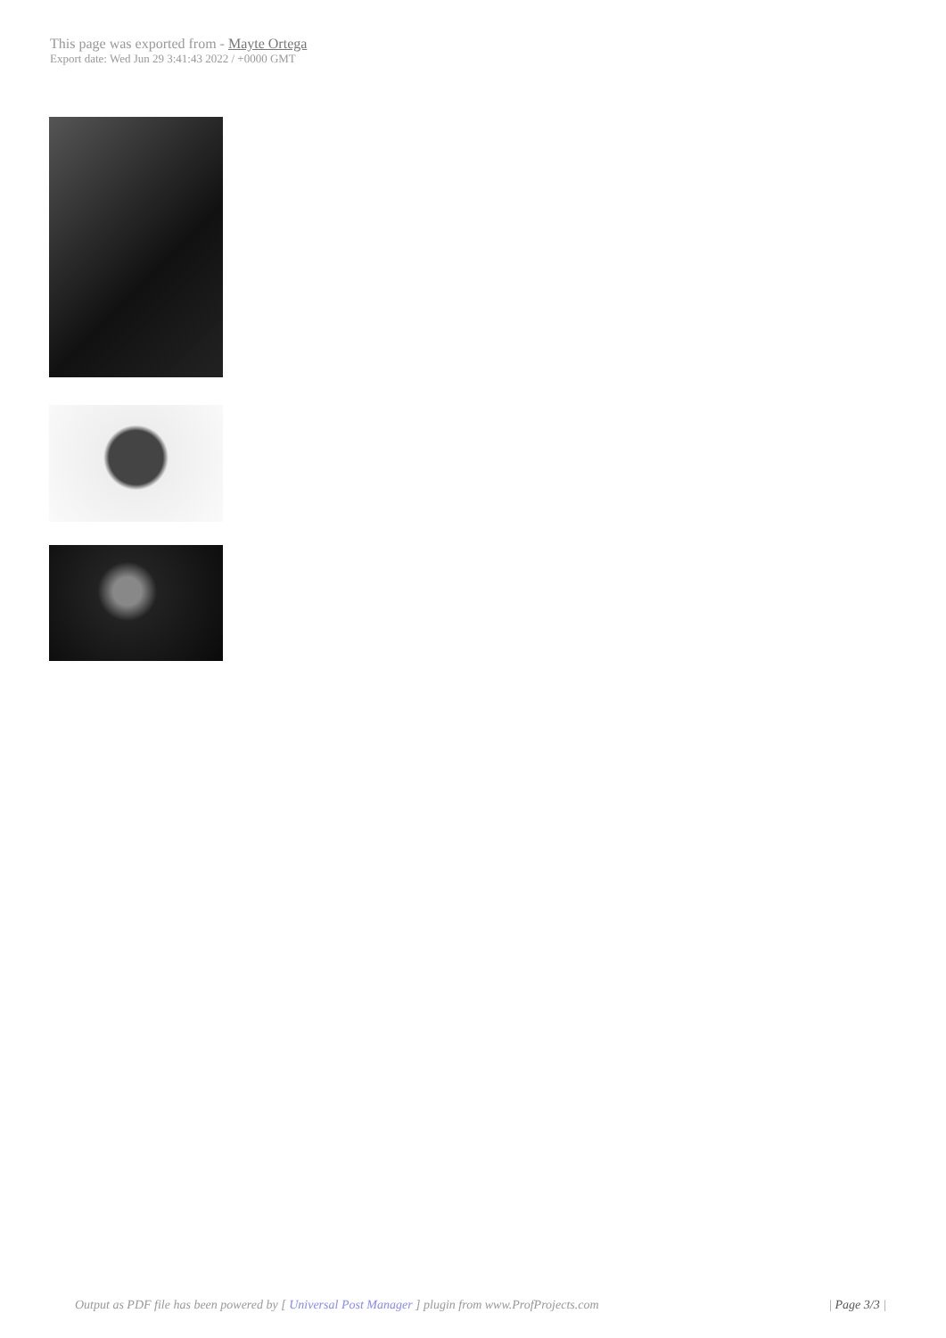This page was exported from - Mayte Ortega
Export date: Wed Jun 29 3:41:43 2022 / +0000 GMT
Output as PDF file has been powered by [ Universal Post Manager ] plugin from www.ProfProjects.com
| Page 3/3 |